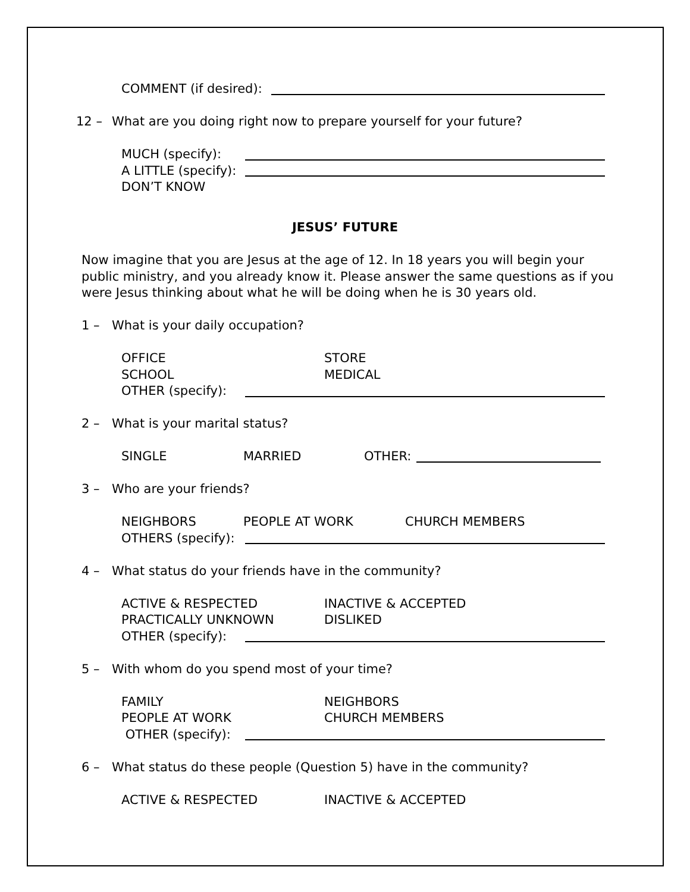COMMENT (if desired):
12 – What are you doing right now to prepare yourself for your future?
MUCH (specify):
A LITTLE (specify):
DON’T KNOW
JESUS’ FUTURE
Now imagine that you are Jesus at the age of 12. In 18 years you will begin your
public ministry, and you already know it. Please answer the same questions as if you
were Jesus thinking about what he will be doing when he is 30 years old.
1 – What is your daily occupation?
OFFICE STORE
SCHOOL MEDICAL
OTHER (specify):
2 – What is your marital status?
SINGLE MARRIED OTHER:
3 – Who are your friends?
NEIGHBORS PEOPLE AT WORK CHURCH MEMBERS
OTHERS (specify):
4 – What status do your friends have in the community?
ACTIVE & RESPECTED INACTIVE & ACCEPTED
PRACTICALLY UNKNOWN DISLIKED
OTHER (specify):
5 – With whom do you spend most of your time?
FAMILY NEIGHBORS
PEOPLE AT WORK CHURCH MEMBERS
OTHER (specify):
6 – What status do these people (Question 5) have in the community?
ACTIVE & RESPECTED INACTIVE & ACCEPTED